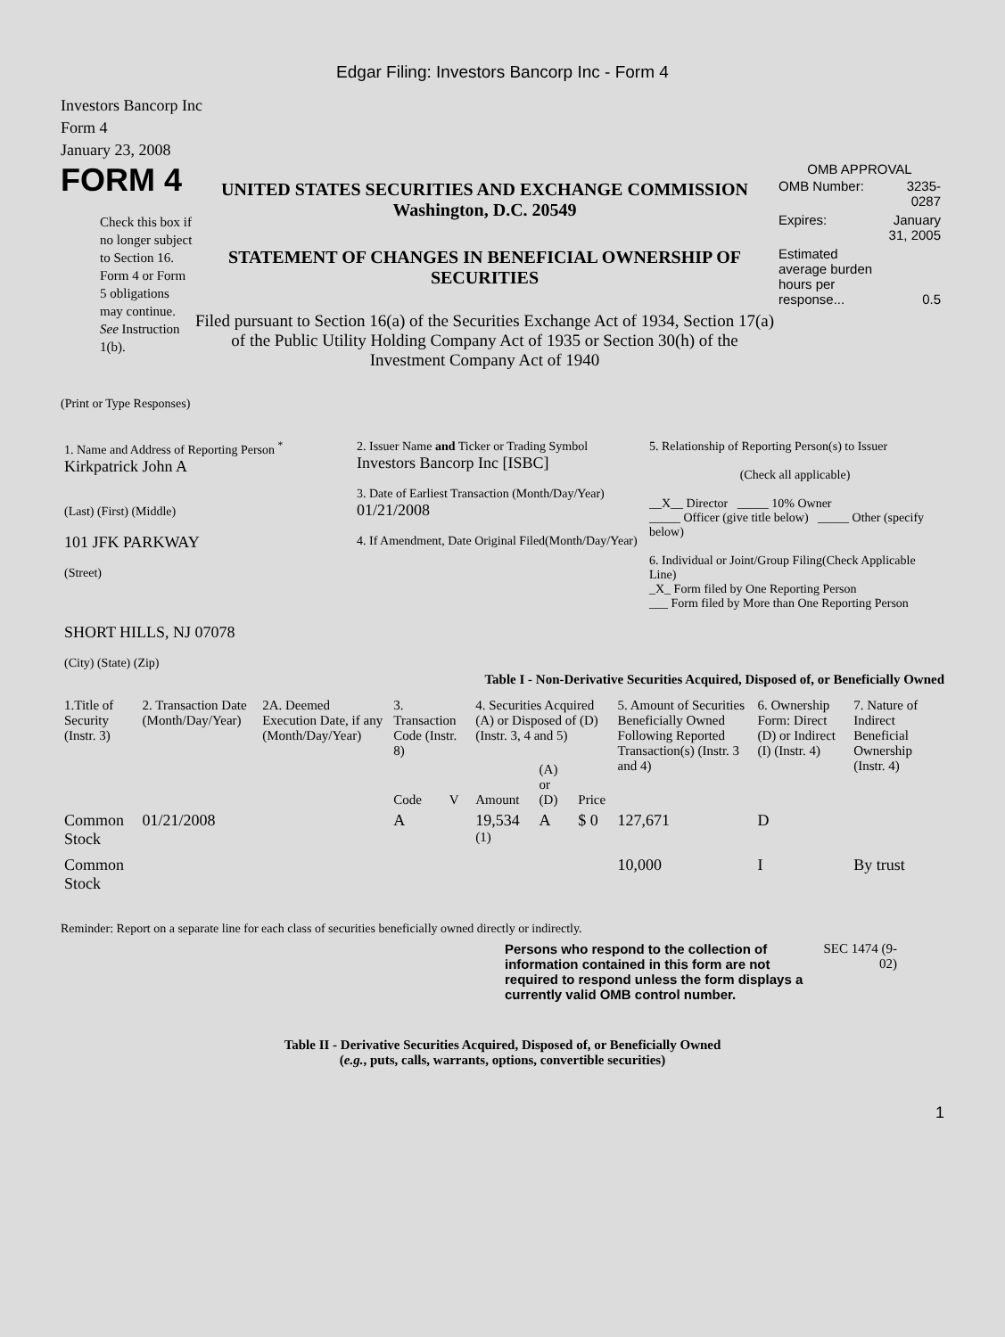Edgar Filing: Investors Bancorp Inc - Form 4
Investors Bancorp Inc
Form 4
January 23, 2008
FORM 4
Check this box if no longer subject to Section 16. Form 4 or Form 5 obligations may continue. See Instruction 1(b).
UNITED STATES SECURITIES AND EXCHANGE COMMISSION
Washington, D.C. 20549
STATEMENT OF CHANGES IN BENEFICIAL OWNERSHIP OF SECURITIES
Filed pursuant to Section 16(a) of the Securities Exchange Act of 1934, Section 17(a) of the Public Utility Holding Company Act of 1935 or Section 30(h) of the Investment Company Act of 1940
OMB APPROVAL
| OMB Number: | 3235-0287 |
| Expires: | January 31, 2005 |
| Estimated average burden hours per response... | 0.5 |
(Print or Type Responses)
| 1. Name and Address of Reporting Person <sup>*</sup> Kirkpatrick John A (Last) (First) (Middle) 101 JFK PARKWAY (Street) SHORT HILLS, NJ 07078 (City) (State) (Zip) | 2. Issuer Name and Ticker or Trading Symbol Investors Bancorp Inc [ISBC] 3. Date of Earliest Transaction (Month/Day/Year) 01/21/2008 4. If Amendment, Date Original Filed(Month/Day/Year) | 5. Relationship of Reporting Person(s) to Issuer (Check all applicable) __X__ Director _____ 10% Owner _____ Officer (give title below) _____ Other (specify below) 6. Individual or Joint/Group Filing(Check Applicable Line) _X_ Form filed by One Reporting Person ___ Form filed by More than One Reporting Person |
Table I - Non-Derivative Securities Acquired, Disposed of, or Beneficially Owned
| 1.Title of Security (Instr. 3) | 2. Transaction Date (Month/Day/Year) | 2A. Deemed Execution Date, if any (Month/Day/Year) | 3. Transaction Code (Instr. 8) | | 4. Securities Acquired (A) or Disposed of (D) (Instr. 3, 4 and 5) | | | 5. Amount of Securities Beneficially Owned Following Reported Transaction(s) (Instr. 3 and 4) | 6. Ownership Form: Direct (D) or Indirect (I) (Instr. 4) | 7. Nature of Indirect Beneficial Ownership (Instr. 4) |
| --- | --- | --- | --- | --- | --- | --- | --- | --- | --- | --- |
| | | | Code | V | Amount | (A) or (D) | Price | | | |
| Common Stock | 01/21/2008 | | A | | 19,534 <sup>(1)</sup> | A | $ 0 | 127,671 | D | |
| Common Stock | | | | | | | | 10,000 | I | By trust |
Reminder: Report on a separate line for each class of securities beneficially owned directly or indirectly.
Persons who respond to the collection of information contained in this form are not required to respond unless the form displays a currently valid OMB control number.
SEC 1474 (9-02)
Table II - Derivative Securities Acquired, Disposed of, or Beneficially Owned
(e.g., puts, calls, warrants, options, convertible securities)
1